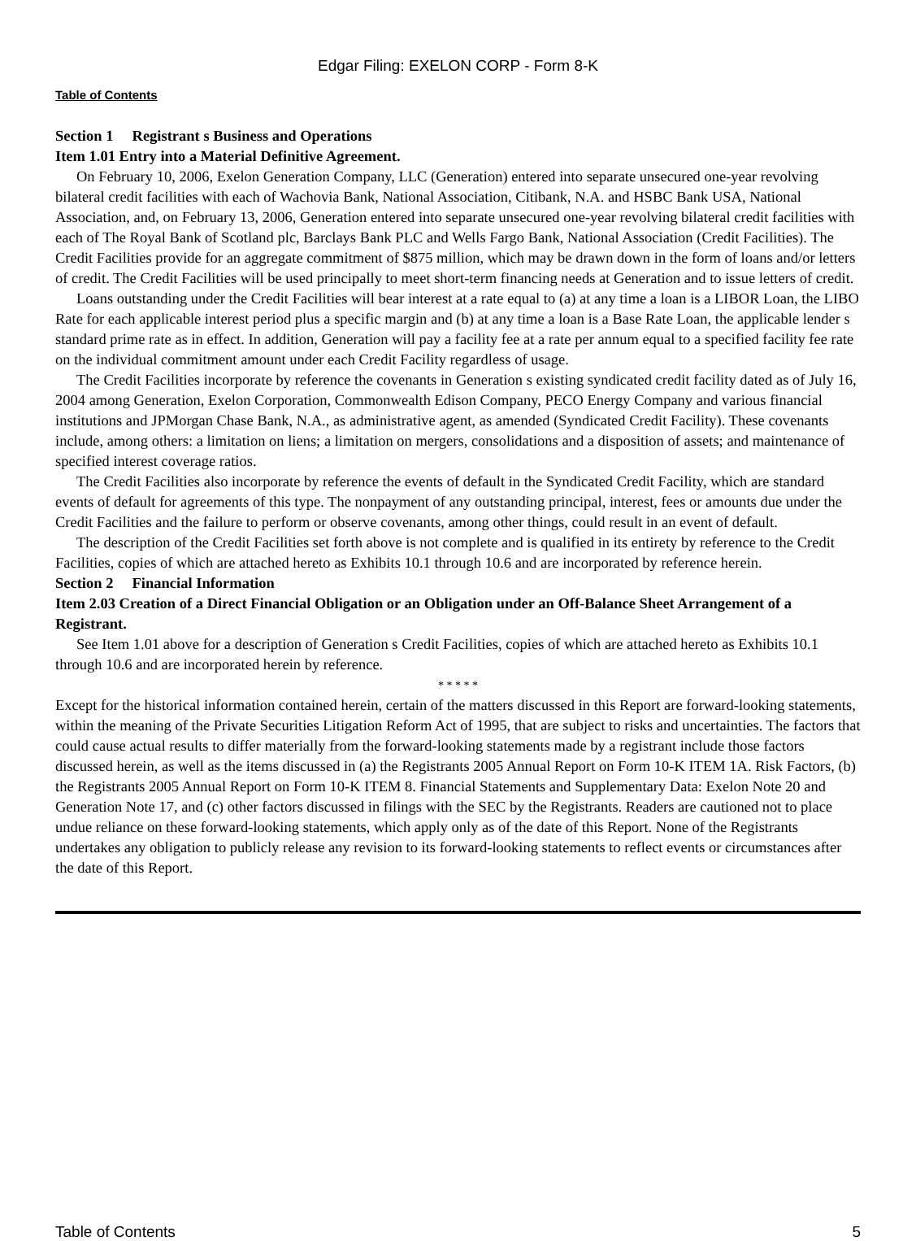Edgar Filing: EXELON CORP - Form 8-K
Table of Contents
Section 1 Registrant s Business and Operations
Item 1.01 Entry into a Material Definitive Agreement.
On February 10, 2006, Exelon Generation Company, LLC (Generation) entered into separate unsecured one-year revolving bilateral credit facilities with each of Wachovia Bank, National Association, Citibank, N.A. and HSBC Bank USA, National Association, and, on February 13, 2006, Generation entered into separate unsecured one-year revolving bilateral credit facilities with each of The Royal Bank of Scotland plc, Barclays Bank PLC and Wells Fargo Bank, National Association (Credit Facilities). The Credit Facilities provide for an aggregate commitment of $875 million, which may be drawn down in the form of loans and/or letters of credit. The Credit Facilities will be used principally to meet short-term financing needs at Generation and to issue letters of credit.
Loans outstanding under the Credit Facilities will bear interest at a rate equal to (a) at any time a loan is a LIBOR Loan, the LIBO Rate for each applicable interest period plus a specific margin and (b) at any time a loan is a Base Rate Loan, the applicable lender s standard prime rate as in effect. In addition, Generation will pay a facility fee at a rate per annum equal to a specified facility fee rate on the individual commitment amount under each Credit Facility regardless of usage.
The Credit Facilities incorporate by reference the covenants in Generation s existing syndicated credit facility dated as of July 16, 2004 among Generation, Exelon Corporation, Commonwealth Edison Company, PECO Energy Company and various financial institutions and JPMorgan Chase Bank, N.A., as administrative agent, as amended (Syndicated Credit Facility). These covenants include, among others: a limitation on liens; a limitation on mergers, consolidations and a disposition of assets; and maintenance of specified interest coverage ratios.
The Credit Facilities also incorporate by reference the events of default in the Syndicated Credit Facility, which are standard events of default for agreements of this type. The nonpayment of any outstanding principal, interest, fees or amounts due under the Credit Facilities and the failure to perform or observe covenants, among other things, could result in an event of default.
The description of the Credit Facilities set forth above is not complete and is qualified in its entirety by reference to the Credit Facilities, copies of which are attached hereto as Exhibits 10.1 through 10.6 and are incorporated by reference herein.
Section 2 Financial Information
Item 2.03 Creation of a Direct Financial Obligation or an Obligation under an Off-Balance Sheet Arrangement of a Registrant.
See Item 1.01 above for a description of Generation s Credit Facilities, copies of which are attached hereto as Exhibits 10.1 through 10.6 and are incorporated herein by reference.
* * * * *
Except for the historical information contained herein, certain of the matters discussed in this Report are forward-looking statements, within the meaning of the Private Securities Litigation Reform Act of 1995, that are subject to risks and uncertainties. The factors that could cause actual results to differ materially from the forward-looking statements made by a registrant include those factors discussed herein, as well as the items discussed in (a) the Registrants 2005 Annual Report on Form 10-K ITEM 1A. Risk Factors, (b) the Registrants 2005 Annual Report on Form 10-K ITEM 8. Financial Statements and Supplementary Data: Exelon Note 20 and Generation Note 17, and (c) other factors discussed in filings with the SEC by the Registrants. Readers are cautioned not to place undue reliance on these forward-looking statements, which apply only as of the date of this Report. None of the Registrants undertakes any obligation to publicly release any revision to its forward-looking statements to reflect events or circumstances after the date of this Report.
Table of Contents 5